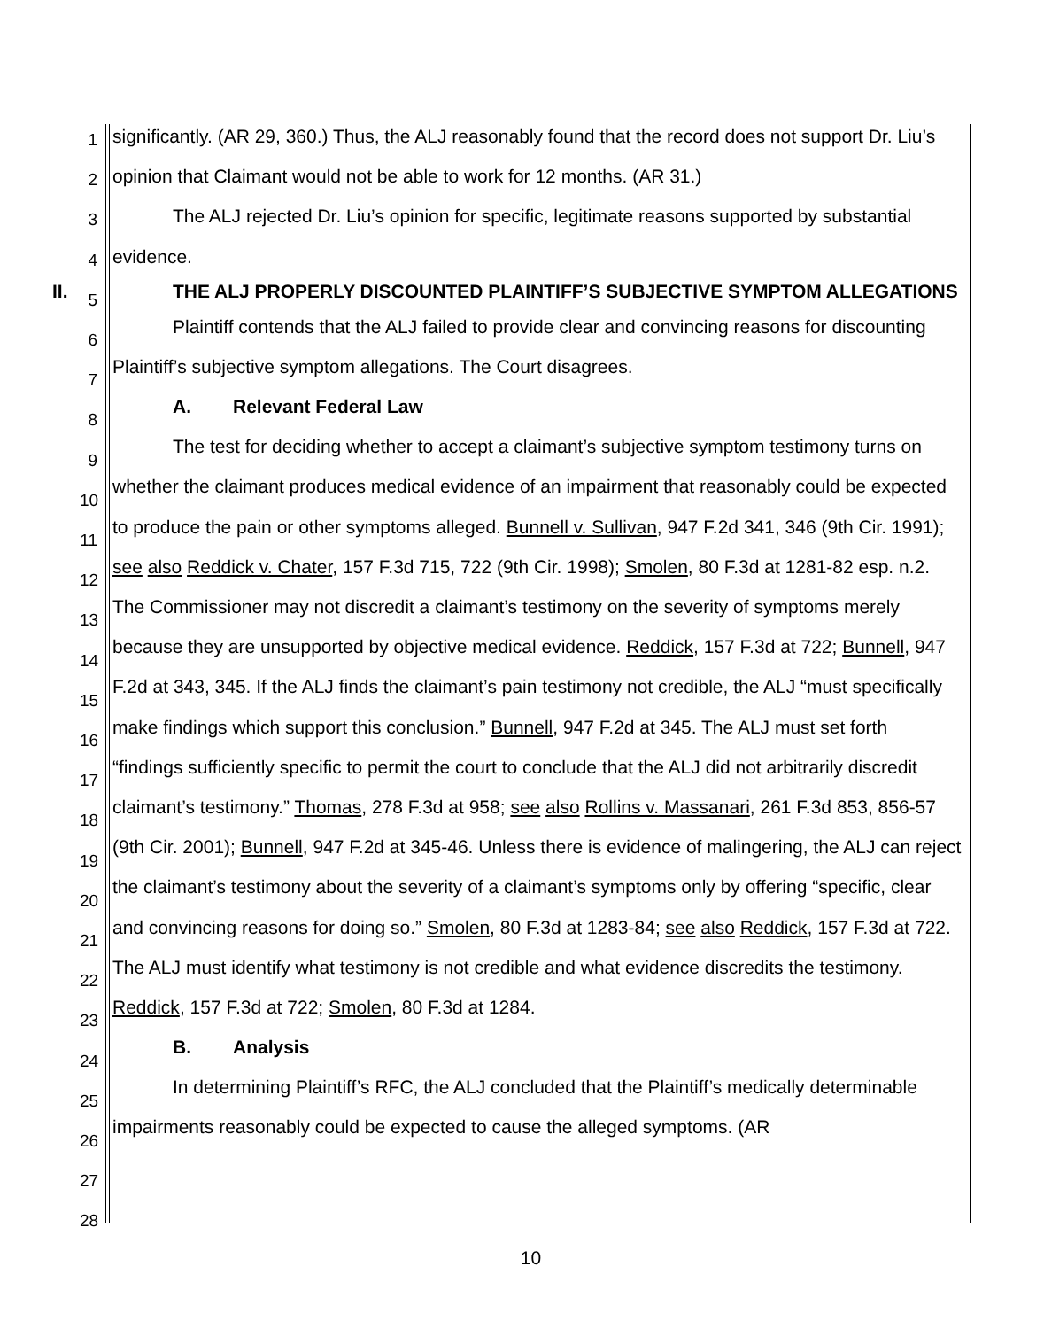1
2
3
4
5
6
7
8
9
10
11
12
13
14
15
16
17
18
19
20
21
22
23
24
25
26
27
28
significantly. (AR 29, 360.) Thus, the ALJ reasonably found that the record does not support Dr. Liu’s opinion that Claimant would not be able to work for 12 months. (AR 31.)
The ALJ rejected Dr. Liu’s opinion for specific, legitimate reasons supported by substantial evidence.
II. THE ALJ PROPERLY DISCOUNTED PLAINTIFF’S SUBJECTIVE SYMPTOM ALLEGATIONS
Plaintiff contends that the ALJ failed to provide clear and convincing reasons for discounting Plaintiff’s subjective symptom allegations. The Court disagrees.
A. Relevant Federal Law
The test for deciding whether to accept a claimant’s subjective symptom testimony turns on whether the claimant produces medical evidence of an impairment that reasonably could be expected to produce the pain or other symptoms alleged. Bunnell v. Sullivan, 947 F.2d 341, 346 (9th Cir. 1991); see also Reddick v. Chater, 157 F.3d 715, 722 (9th Cir. 1998); Smolen, 80 F.3d at 1281-82 esp. n.2. The Commissioner may not discredit a claimant’s testimony on the severity of symptoms merely because they are unsupported by objective medical evidence. Reddick, 157 F.3d at 722; Bunnell, 947 F.2d at 343, 345. If the ALJ finds the claimant’s pain testimony not credible, the ALJ “must specifically make findings which support this conclusion.” Bunnell, 947 F.2d at 345. The ALJ must set forth “findings sufficiently specific to permit the court to conclude that the ALJ did not arbitrarily discredit claimant’s testimony.” Thomas, 278 F.3d at 958; see also Rollins v. Massanari, 261 F.3d 853, 856-57 (9th Cir. 2001); Bunnell, 947 F.2d at 345-46. Unless there is evidence of malingering, the ALJ can reject the claimant’s testimony about the severity of a claimant’s symptoms only by offering “specific, clear and convincing reasons for doing so.” Smolen, 80 F.3d at 1283-84; see also Reddick, 157 F.3d at 722. The ALJ must identify what testimony is not credible and what evidence discredits the testimony. Reddick, 157 F.3d at 722; Smolen, 80 F.3d at 1284.
B. Analysis
In determining Plaintiff’s RFC, the ALJ concluded that the Plaintiff’s medically determinable impairments reasonably could be expected to cause the alleged symptoms. (AR
10